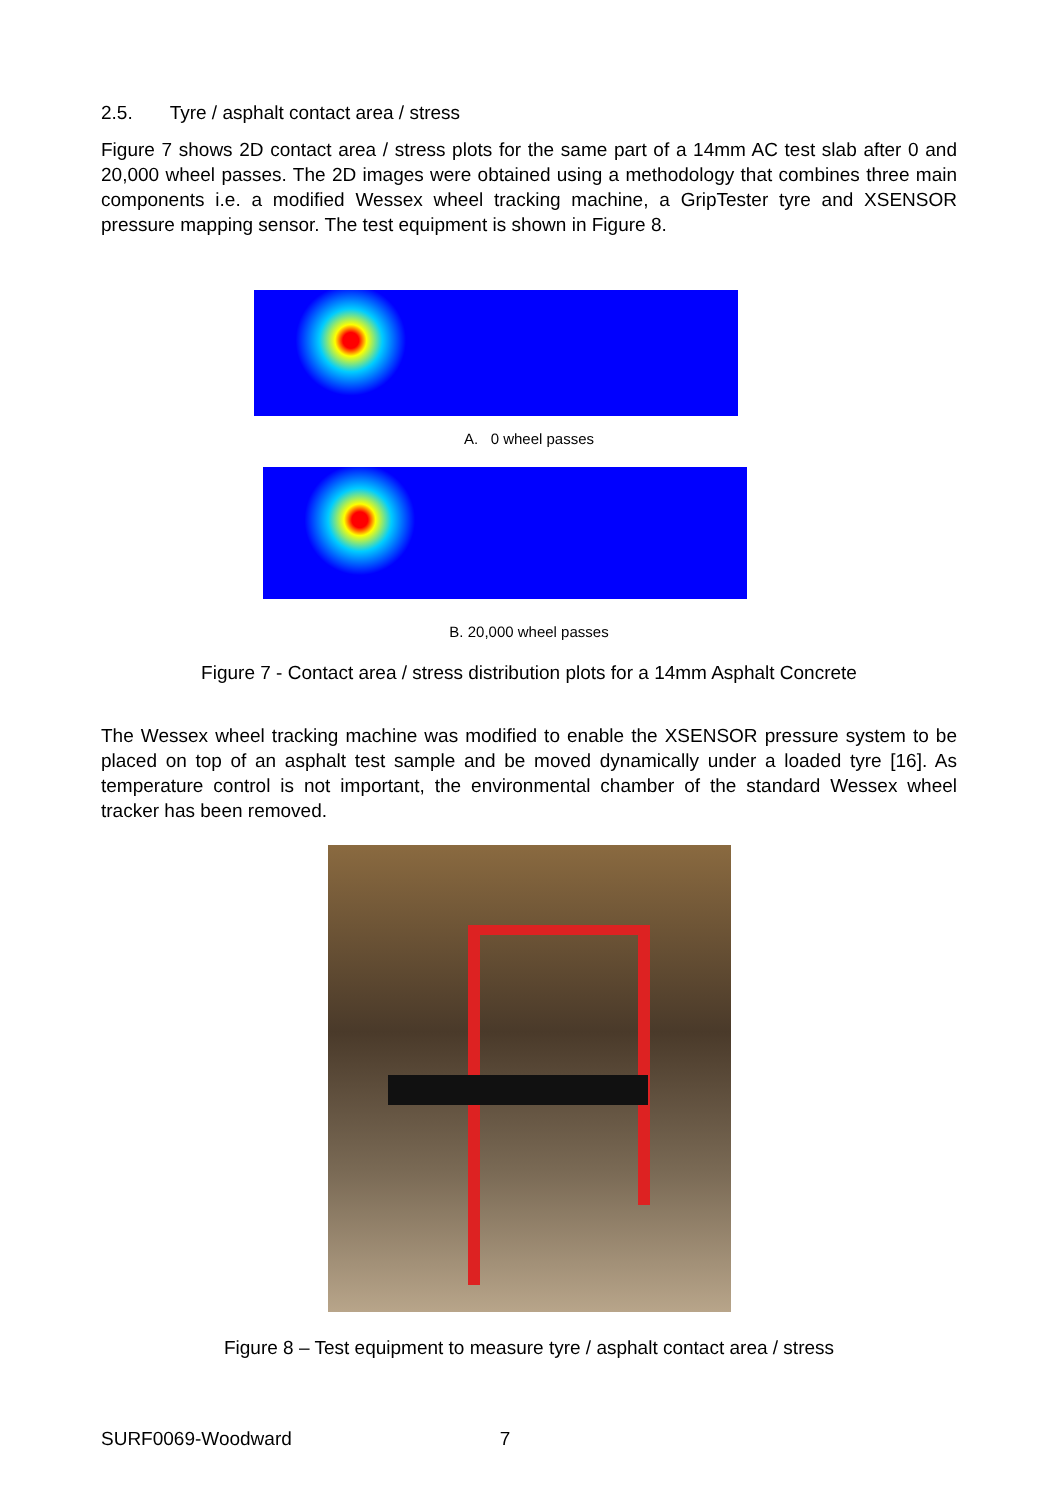2.5. Tyre / asphalt contact area / stress
Figure 7 shows 2D contact area / stress plots for the same part of a 14mm AC test slab after 0 and 20,000 wheel passes. The 2D images were obtained using a methodology that combines three main components i.e. a modified Wessex wheel tracking machine, a GripTester tyre and XSENSOR pressure mapping sensor. The test equipment is shown in Figure 8.
A. 0 wheel passes
B. 20,000 wheel passes
Figure 7 - Contact area / stress distribution plots for a 14mm Asphalt Concrete
The Wessex wheel tracking machine was modified to enable the XSENSOR pressure system to be placed on top of an asphalt test sample and be moved dynamically under a loaded tyre [16]. As temperature control is not important, the environmental chamber of the standard Wessex wheel tracker has been removed.
Figure 8 – Test equipment to measure tyre / asphalt contact area / stress
SURF0069-Woodward 7